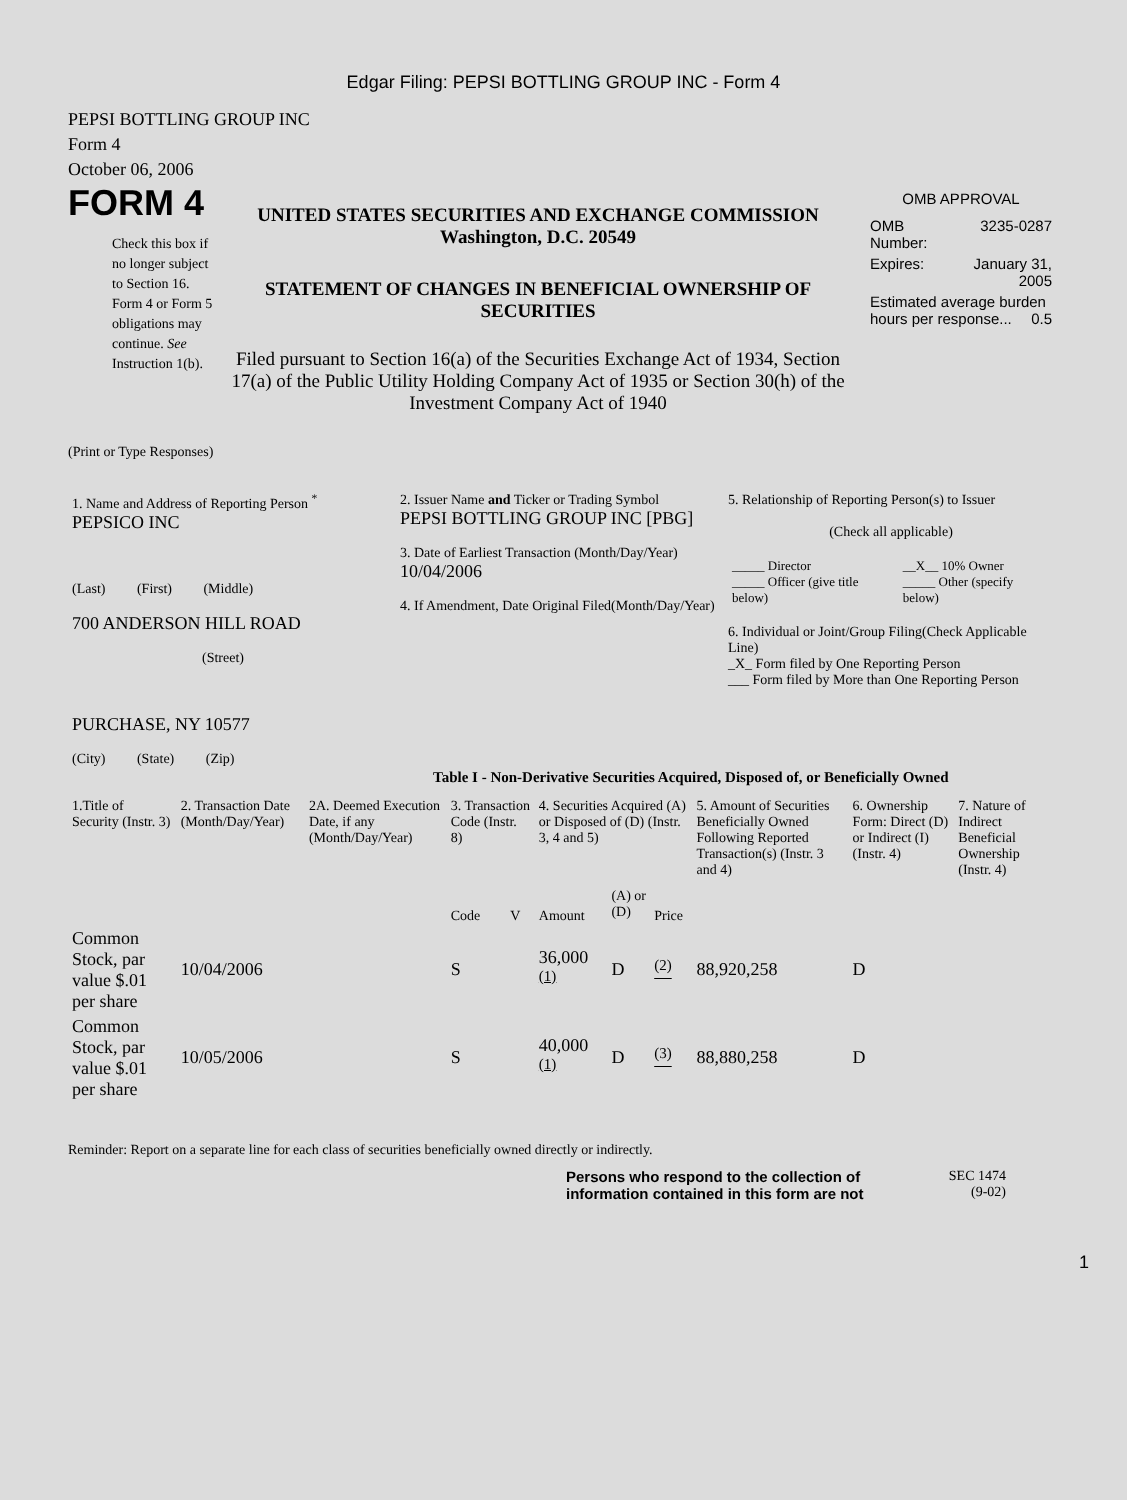Edgar Filing: PEPSI BOTTLING GROUP INC - Form 4
PEPSI BOTTLING GROUP INC
Form 4
October 06, 2006
FORM 4
Check this box if no longer subject to Section 16. Form 4 or Form 5 obligations may continue. See Instruction 1(b).
UNITED STATES SECURITIES AND EXCHANGE COMMISSION
Washington, D.C. 20549
STATEMENT OF CHANGES IN BENEFICIAL OWNERSHIP OF SECURITIES
Filed pursuant to Section 16(a) of the Securities Exchange Act of 1934, Section 17(a) of the Public Utility Holding Company Act of 1935 or Section 30(h) of the Investment Company Act of 1940
OMB APPROVAL
| OMB Number: | 3235-0287 |
| Expires: | January 31, 2005 |
| Estimated average burden hours per response... 0.5 | |
(Print or Type Responses)
| 1. Name and Address of Reporting Person <sup>*</sup> PEPSICO INC (Last) (First) (Middle) 700 ANDERSON HILL ROAD (Street) PURCHASE, NY 10577 (City) (State) (Zip) | 2. Issuer Name and Ticker or Trading Symbol PEPSI BOTTLING GROUP INC [PBG] 3. Date of Earliest Transaction (Month/Day/Year) 10/04/2006 4. If Amendment, Date Original Filed(Month/Day/Year) | 5. Relationship of Reporting Person(s) to Issuer (Check all applicable) / _____ Director _____ Officer (give title below) / __X__ 10% Owner _____ Other (specify below) / 6. Individual or Joint/Group Filing(Check Applicable Line) _X_ Form filed by One Reporting Person ___ Form filed by More than One Reporting Person |
Table I - Non-Derivative Securities Acquired, Disposed of, or Beneficially Owned
| 1.Title of Security (Instr. 3) | 2. Transaction Date (Month/Day/Year) | 2A. Deemed Execution Date, if any (Month/Day/Year) | 3. Transaction Code (Instr. 8) | | 4. Securities Acquired (A) or Disposed of (D) (Instr. 3, 4 and 5) | | | 5. Amount of Securities Beneficially Owned Following Reported Transaction(s) (Instr. 3 and 4) | 6. Ownership Form: Direct (D) or Indirect (I) (Instr. 4) | 7. Nature of Indirect Beneficial Ownership (Instr. 4) |
| --- | --- | --- | --- | --- | --- | --- | --- | --- | --- | --- |
| | | | Code | V | Amount | (A) or (D) | Price | | | |
| Common Stock, par value $.01 per share | 10/04/2006 | | S | | 36,000 <sup>(1)</sup> | D | <sup>(2)</sup> | 88,920,258 | D | |
| Common Stock, par value $.01 per share | 10/05/2006 | | S | | 40,000 <sup>(1)</sup> | D | <sup>(3)</sup> | 88,880,258 | D | |
Reminder: Report on a separate line for each class of securities beneficially owned directly or indirectly.
Persons who respond to the collection of information contained in this form are not
SEC 1474
(9-02)
1